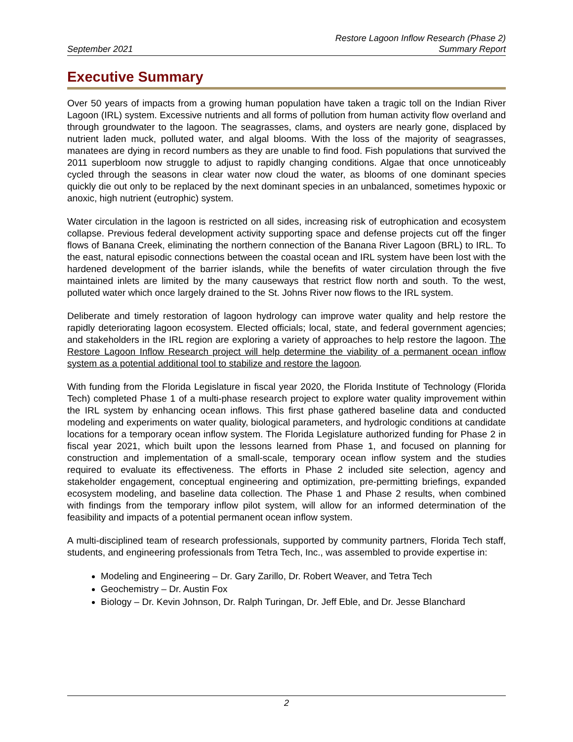September 2021
Restore Lagoon Inflow Research (Phase 2)
Summary Report
Executive Summary
Over 50 years of impacts from a growing human population have taken a tragic toll on the Indian River Lagoon (IRL) system. Excessive nutrients and all forms of pollution from human activity flow overland and through groundwater to the lagoon. The seagrasses, clams, and oysters are nearly gone, displaced by nutrient laden muck, polluted water, and algal blooms. With the loss of the majority of seagrasses, manatees are dying in record numbers as they are unable to find food. Fish populations that survived the 2011 superbloom now struggle to adjust to rapidly changing conditions. Algae that once unnoticeably cycled through the seasons in clear water now cloud the water, as blooms of one dominant species quickly die out only to be replaced by the next dominant species in an unbalanced, sometimes hypoxic or anoxic, high nutrient (eutrophic) system.
Water circulation in the lagoon is restricted on all sides, increasing risk of eutrophication and ecosystem collapse. Previous federal development activity supporting space and defense projects cut off the finger flows of Banana Creek, eliminating the northern connection of the Banana River Lagoon (BRL) to IRL. To the east, natural episodic connections between the coastal ocean and IRL system have been lost with the hardened development of the barrier islands, while the benefits of water circulation through the five maintained inlets are limited by the many causeways that restrict flow north and south. To the west, polluted water which once largely drained to the St. Johns River now flows to the IRL system.
Deliberate and timely restoration of lagoon hydrology can improve water quality and help restore the rapidly deteriorating lagoon ecosystem. Elected officials; local, state, and federal government agencies; and stakeholders in the IRL region are exploring a variety of approaches to help restore the lagoon. The Restore Lagoon Inflow Research project will help determine the viability of a permanent ocean inflow system as a potential additional tool to stabilize and restore the lagoon.
With funding from the Florida Legislature in fiscal year 2020, the Florida Institute of Technology (Florida Tech) completed Phase 1 of a multi-phase research project to explore water quality improvement within the IRL system by enhancing ocean inflows. This first phase gathered baseline data and conducted modeling and experiments on water quality, biological parameters, and hydrologic conditions at candidate locations for a temporary ocean inflow system. The Florida Legislature authorized funding for Phase 2 in fiscal year 2021, which built upon the lessons learned from Phase 1, and focused on planning for construction and implementation of a small-scale, temporary ocean inflow system and the studies required to evaluate its effectiveness. The efforts in Phase 2 included site selection, agency and stakeholder engagement, conceptual engineering and optimization, pre-permitting briefings, expanded ecosystem modeling, and baseline data collection. The Phase 1 and Phase 2 results, when combined with findings from the temporary inflow pilot system, will allow for an informed determination of the feasibility and impacts of a potential permanent ocean inflow system.
A multi-disciplined team of research professionals, supported by community partners, Florida Tech staff, students, and engineering professionals from Tetra Tech, Inc., was assembled to provide expertise in:
Modeling and Engineering – Dr. Gary Zarillo, Dr. Robert Weaver, and Tetra Tech
Geochemistry – Dr. Austin Fox
Biology – Dr. Kevin Johnson, Dr. Ralph Turingan, Dr. Jeff Eble, and Dr. Jesse Blanchard
2